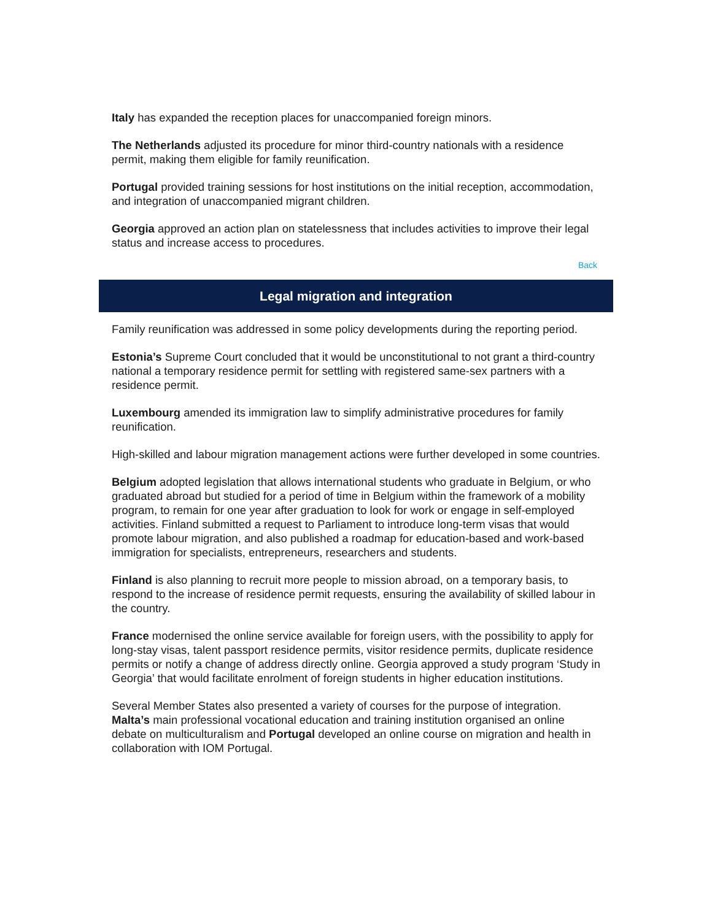Italy has expanded the reception places for unaccompanied foreign minors.
The Netherlands adjusted its procedure for minor third-country nationals with a residence permit, making them eligible for family reunification.
Portugal provided training sessions for host institutions on the initial reception, accommodation, and integration of unaccompanied migrant children.
Georgia approved an action plan on statelessness that includes activities to improve their legal status and increase access to procedures.
Back
Legal migration and integration
Family reunification was addressed in some policy developments during the reporting period.
Estonia’s Supreme Court concluded that it would be unconstitutional to not grant a third-country national a temporary residence permit for settling with registered same-sex partners with a residence permit.
Luxembourg amended its immigration law to simplify administrative procedures for family reunification.
High-skilled and labour migration management actions were further developed in some countries.
Belgium adopted legislation that allows international students who graduate in Belgium, or who graduated abroad but studied for a period of time in Belgium within the framework of a mobility program, to remain for one year after graduation to look for work or engage in self-employed activities. Finland submitted a request to Parliament to introduce long-term visas that would promote labour migration, and also published a roadmap for education-based and work-based immigration for specialists, entrepreneurs, researchers and students.
Finland is also planning to recruit more people to mission abroad, on a temporary basis, to respond to the increase of residence permit requests, ensuring the availability of skilled labour in the country.
France modernised the online service available for foreign users, with the possibility to apply for long-stay visas, talent passport residence permits, visitor residence permits, duplicate residence permits or notify a change of address directly online. Georgia approved a study program ‘Study in Georgia’ that would facilitate enrolment of foreign students in higher education institutions.
Several Member States also presented a variety of courses for the purpose of integration. Malta’s main professional vocational education and training institution organised an online debate on multiculturalism and Portugal developed an online course on migration and health in collaboration with IOM Portugal.